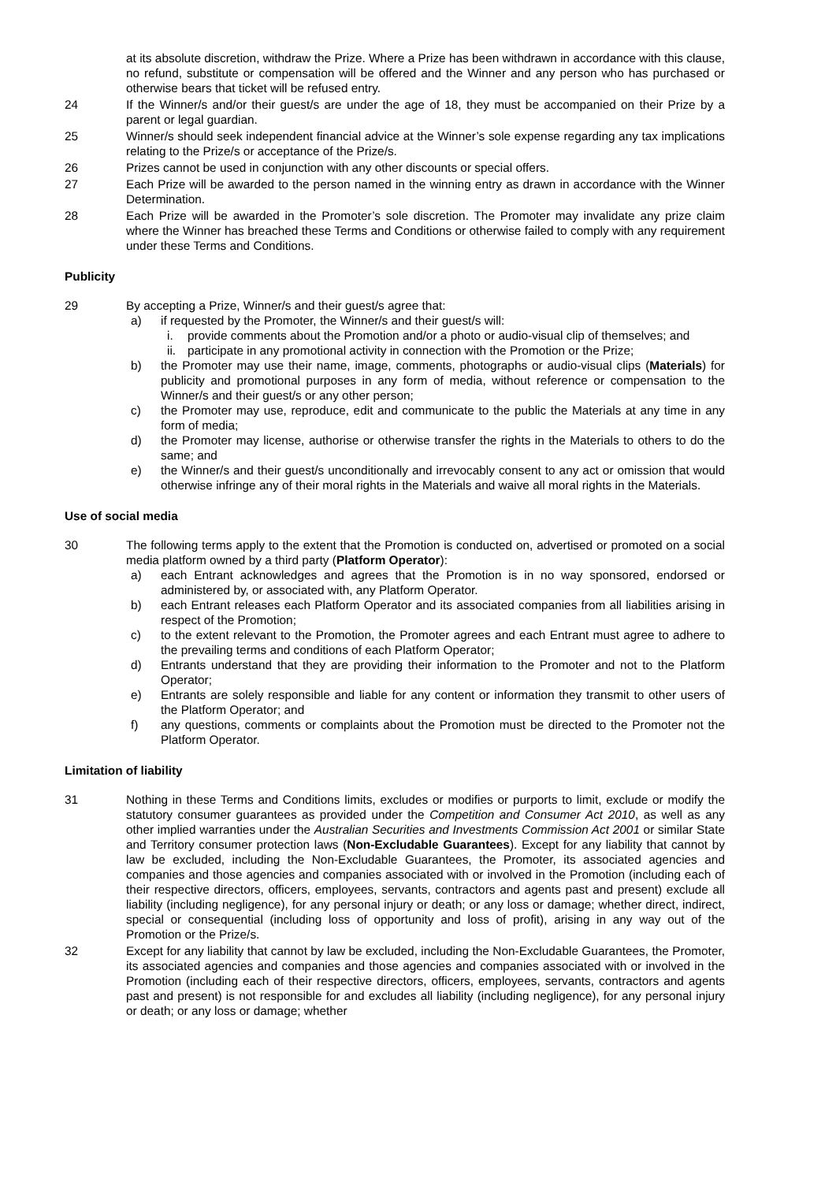at its absolute discretion, withdraw the Prize. Where a Prize has been withdrawn in accordance with this clause, no refund, substitute or compensation will be offered and the Winner and any person who has purchased or otherwise bears that ticket will be refused entry.
24 If the Winner/s and/or their guest/s are under the age of 18, they must be accompanied on their Prize by a parent or legal guardian.
25 Winner/s should seek independent financial advice at the Winner’s sole expense regarding any tax implications relating to the Prize/s or acceptance of the Prize/s.
26 Prizes cannot be used in conjunction with any other discounts or special offers.
27 Each Prize will be awarded to the person named in the winning entry as drawn in accordance with the Winner Determination.
28 Each Prize will be awarded in the Promoter’s sole discretion. The Promoter may invalidate any prize claim where the Winner has breached these Terms and Conditions or otherwise failed to comply with any requirement under these Terms and Conditions.
Publicity
29 By accepting a Prize, Winner/s and their guest/s agree that:
a) if requested by the Promoter, the Winner/s and their guest/s will:
i. provide comments about the Promotion and/or a photo or audio-visual clip of themselves; and
ii.
participate in any promotional activity in connection with the Promotion or the Prize;
b) the Promoter may use their name, image, comments, photographs or audio-visual clips (Materials) for publicity and promotional purposes in any form of media, without reference or compensation to the Winner/s and their guest/s or any other person;
c) the Promoter may use, reproduce, edit and communicate to the public the Materials at any time in any form of media;
d) the Promoter may license, authorise or otherwise transfer the rights in the Materials to others to do the same; and
e) the Winner/s and their guest/s unconditionally and irrevocably consent to any act or omission that would otherwise infringe any of their moral rights in the Materials and waive all moral rights in the Materials.
Use of social media
30 The following terms apply to the extent that the Promotion is conducted on, advertised or promoted on a social media platform owned by a third party (Platform Operator):
a) each Entrant acknowledges and agrees that the Promotion is in no way sponsored, endorsed or administered by, or associated with, any Platform Operator.
b) each Entrant releases each Platform Operator and its associated companies from all liabilities arising in respect of the Promotion;
c) to the extent relevant to the Promotion, the Promoter agrees and each Entrant must agree to adhere to the prevailing terms and conditions of each Platform Operator;
d) Entrants understand that they are providing their information to the Promoter and not to the Platform Operator;
e) Entrants are solely responsible and liable for any content or information they transmit to other users of the Platform Operator; and
f) any questions, comments or complaints about the Promotion must be directed to the Promoter not the Platform Operator.
Limitation of liability
31 Nothing in these Terms and Conditions limits, excludes or modifies or purports to limit, exclude or modify the statutory consumer guarantees as provided under the Competition and Consumer Act 2010, as well as any other implied warranties under the Australian Securities and Investments Commission Act 2001 or similar State and Territory consumer protection laws (Non-Excludable Guarantees). Except for any liability that cannot by law be excluded, including the Non-Excludable Guarantees, the Promoter, its associated agencies and companies and those agencies and companies associated with or involved in the Promotion (including each of their respective directors, officers, employees, servants, contractors and agents past and present) exclude all liability (including negligence), for any personal injury or death; or any loss or damage; whether direct, indirect, special or consequential (including loss of opportunity and loss of profit), arising in any way out of the Promotion or the Prize/s.
32 Except for any liability that cannot by law be excluded, including the Non-Excludable Guarantees, the Promoter, its associated agencies and companies and those agencies and companies associated with or involved in the Promotion (including each of their respective directors, officers, employees, servants, contractors and agents past and present) is not responsible for and excludes all liability (including negligence), for any personal injury or death; or any loss or damage; whether